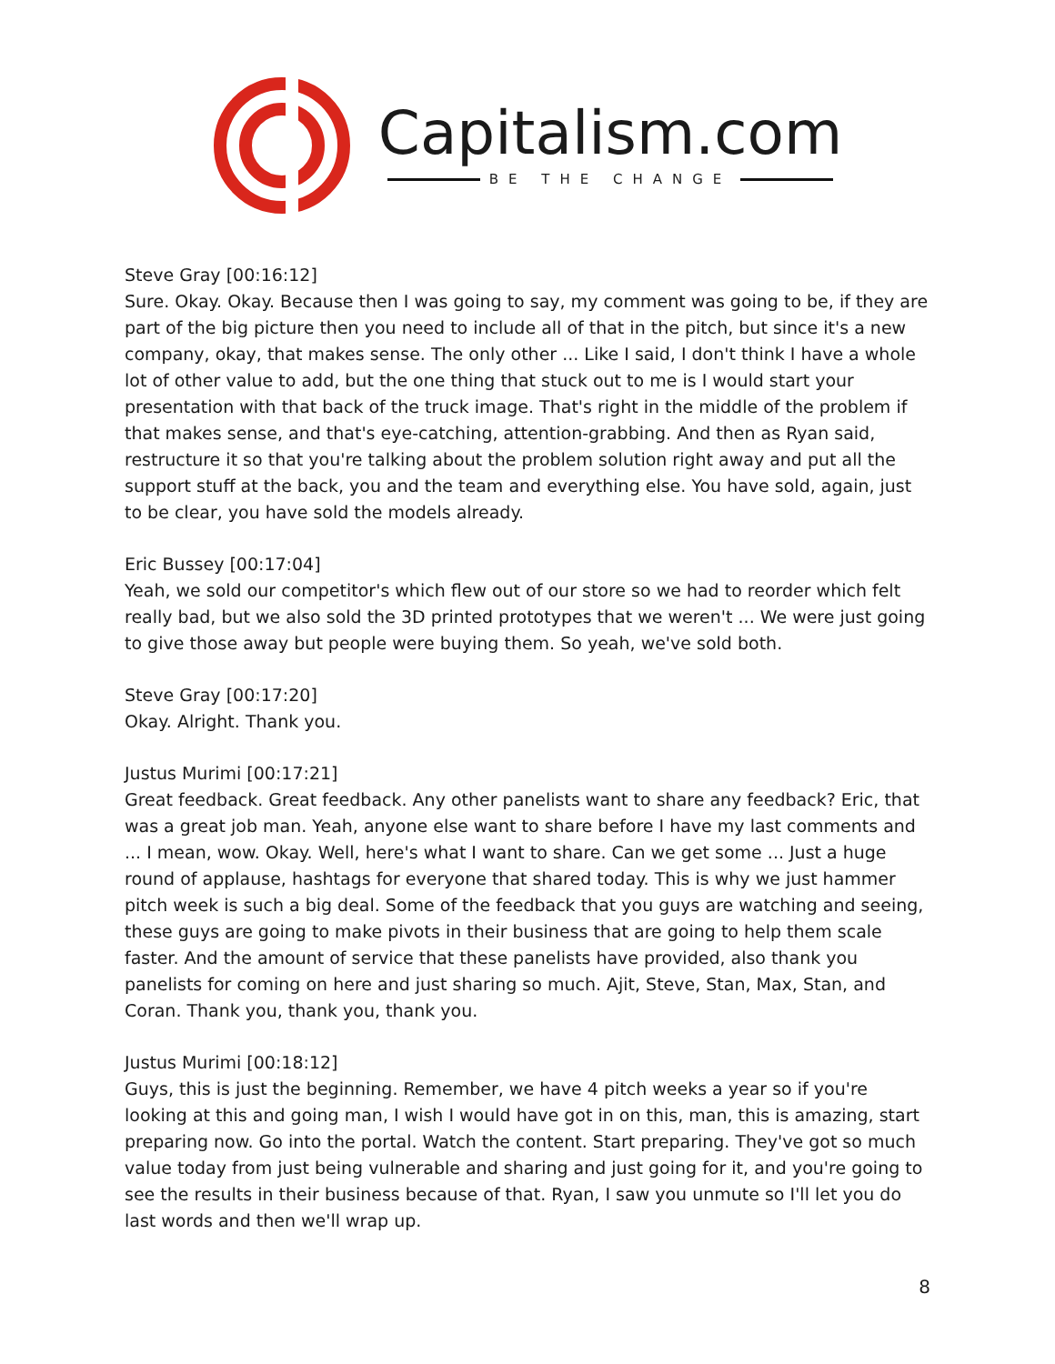Capitalism.com
BE THE CHANGE
Steve Gray [00:16:12]
Sure. Okay. Okay. Because then I was going to say, my comment was going to be, if they are part of the big picture then you need to include all of that in the pitch, but since it's a new company, okay, that makes sense. The only other ... Like I said, I don't think I have a whole lot of other value to add, but the one thing that stuck out to me is I would start your presentation with that back of the truck image. That's right in the middle of the problem if that makes sense, and that's eye-catching, attention-grabbing. And then as Ryan said, restructure it so that you're talking about the problem solution right away and put all the support stuff at the back, you and the team and everything else. You have sold, again, just to be clear, you have sold the models already.
Eric Bussey [00:17:04]
Yeah, we sold our competitor's which flew out of our store so we had to reorder which felt really bad, but we also sold the 3D printed prototypes that we weren't ... We were just going to give those away but people were buying them. So yeah, we've sold both.
Steve Gray [00:17:20]
Okay. Alright. Thank you.
Justus Murimi [00:17:21]
Great feedback. Great feedback. Any other panelists want to share any feedback? Eric, that was a great job man. Yeah, anyone else want to share before I have my last comments and ... I mean, wow. Okay. Well, here's what I want to share. Can we get some ... Just a huge round of applause, hashtags for everyone that shared today. This is why we just hammer pitch week is such a big deal. Some of the feedback that you guys are watching and seeing, these guys are going to make pivots in their business that are going to help them scale faster. And the amount of service that these panelists have provided, also thank you panelists for coming on here and just sharing so much. Ajit, Steve, Stan, Max, Stan, and Coran. Thank you, thank you, thank you.
Justus Murimi [00:18:12]
Guys, this is just the beginning. Remember, we have 4 pitch weeks a year so if you're looking at this and going man, I wish I would have got in on this, man, this is amazing, start preparing now. Go into the portal. Watch the content. Start preparing. They've got so much value today from just being vulnerable and sharing and just going for it, and you're going to see the results in their business because of that. Ryan, I saw you unmute so I'll let you do last words and then we'll wrap up.
8